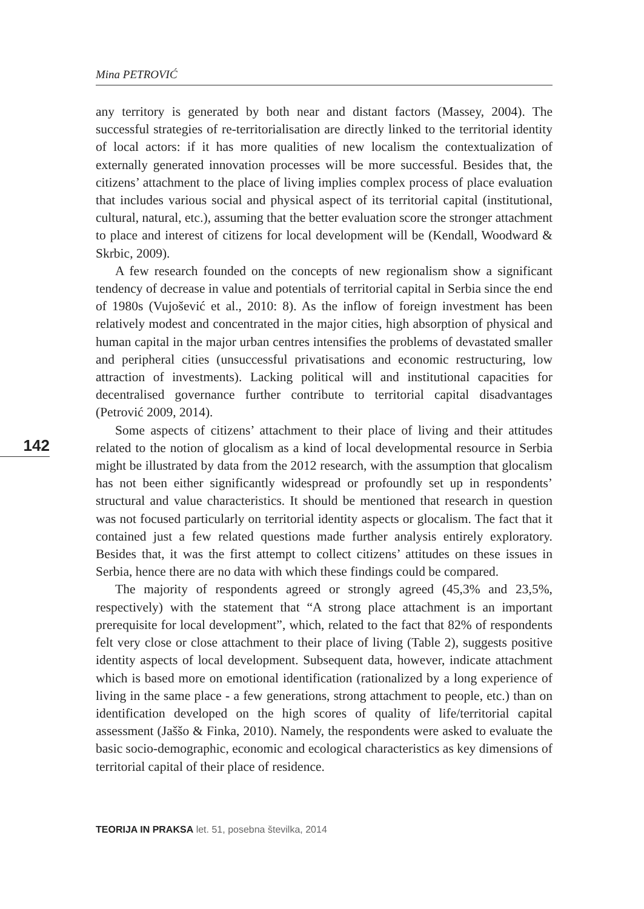Mina PETROVIĆ
any territory is generated by both near and distant factors (Massey, 2004). The successful strategies of re-territorialisation are directly linked to the territorial identity of local actors: if it has more qualities of new localism the contextualization of externally generated innovation processes will be more successful. Besides that, the citizens’ attachment to the place of living implies complex process of place evaluation that includes various social and physical aspect of its territorial capital (institutional, cultural, natural, etc.), assuming that the better evaluation score the stronger attachment to place and interest of citizens for local development will be (Kendall, Woodward & Skrbic, 2009).
A few research founded on the concepts of new regionalism show a significant tendency of decrease in value and potentials of territorial capital in Serbia since the end of 1980s (Vujošević et al., 2010: 8). As the inflow of foreign investment has been relatively modest and concentrated in the major cities, high absorption of physical and human capital in the major urban centres intensifies the problems of devastated smaller and peripheral cities (unsuccessful privatisations and economic restructuring, low attraction of investments). Lacking political will and institutional capacities for decentralised governance further contribute to territorial capital disadvantages (Petrović 2009, 2014).
Some aspects of citizens’ attachment to their place of living and their attitudes related to the notion of glocalism as a kind of local developmental resource in Serbia might be illustrated by data from the 2012 research, with the assumption that glocalism has not been either significantly widespread or profoundly set up in respondents’ structural and value characteristics. It should be mentioned that research in question was not focused particularly on territorial identity aspects or glocalism. The fact that it contained just a few related questions made further analysis entirely exploratory. Besides that, it was the first attempt to collect citizens’ attitudes on these issues in Serbia, hence there are no data with which these findings could be compared.
The majority of respondents agreed or strongly agreed (45,3% and 23,5%, respectively) with the statement that “A strong place attachment is an important prerequisite for local development”, which, related to the fact that 82% of respondents felt very close or close attachment to their place of living (Table 2), suggests positive identity aspects of local development. Subsequent data, however, indicate attachment which is based more on emotional identification (rationalized by a long experience of living in the same place - a few generations, strong attachment to people, etc.) than on identification developed on the high scores of quality of life/territorial capital assessment (Jaššo & Finka, 2010). Namely, the respondents were asked to evaluate the basic socio-demographic, economic and ecological characteristics as key dimensions of territorial capital of their place of residence.
142
TEORIJA IN PRAKSA let. 51, posebna številka, 2014